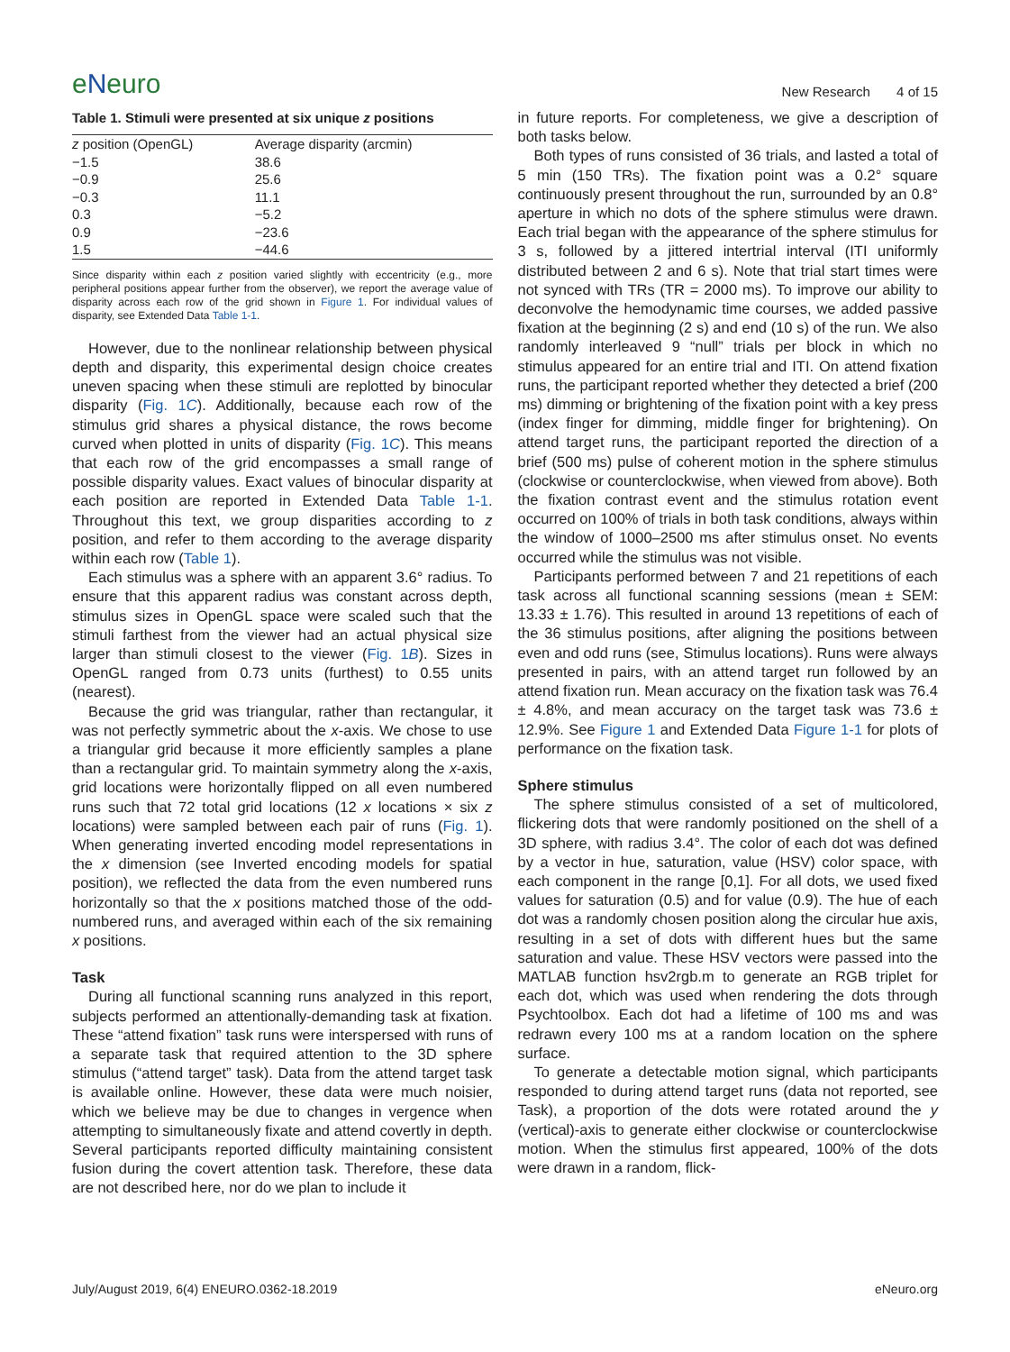eNeuro
New Research 4 of 15
Table 1. Stimuli were presented at six unique z positions
| z position (OpenGL) | Average disparity (arcmin) |
| --- | --- |
| −1.5 | 38.6 |
| −0.9 | 25.6 |
| −0.3 | 11.1 |
| 0.3 | −5.2 |
| 0.9 | −23.6 |
| 1.5 | −44.6 |
Since disparity within each z position varied slightly with eccentricity (e.g., more peripheral positions appear further from the observer), we report the average value of disparity across each row of the grid shown in Figure 1. For individual values of disparity, see Extended Data Table 1-1.
However, due to the nonlinear relationship between physical depth and disparity, this experimental design choice creates uneven spacing when these stimuli are replotted by binocular disparity (Fig. 1C). Additionally, because each row of the stimulus grid shares a physical distance, the rows become curved when plotted in units of disparity (Fig. 1C). This means that each row of the grid encompasses a small range of possible disparity values. Exact values of binocular disparity at each position are reported in Extended Data Table 1-1. Throughout this text, we group disparities according to z position, and refer to them according to the average disparity within each row (Table 1).
Each stimulus was a sphere with an apparent 3.6° radius. To ensure that this apparent radius was constant across depth, stimulus sizes in OpenGL space were scaled such that the stimuli farthest from the viewer had an actual physical size larger than stimuli closest to the viewer (Fig. 1B). Sizes in OpenGL ranged from 0.73 units (furthest) to 0.55 units (nearest).
Because the grid was triangular, rather than rectangular, it was not perfectly symmetric about the x-axis. We chose to use a triangular grid because it more efficiently samples a plane than a rectangular grid. To maintain symmetry along the x-axis, grid locations were horizontally flipped on all even numbered runs such that 72 total grid locations (12 x locations × six z locations) were sampled between each pair of runs (Fig. 1). When generating inverted encoding model representations in the x dimension (see Inverted encoding models for spatial position), we reflected the data from the even numbered runs horizontally so that the x positions matched those of the odd-numbered runs, and averaged within each of the six remaining x positions.
Task
During all functional scanning runs analyzed in this report, subjects performed an attentionally-demanding task at fixation. These “attend fixation” task runs were interspersed with runs of a separate task that required attention to the 3D sphere stimulus (“attend target” task). Data from the attend target task is available online. However, these data were much noisier, which we believe may be due to changes in vergence when attempting to simultaneously fixate and attend covertly in depth. Several participants reported difficulty maintaining consistent fusion during the covert attention task. Therefore, these data are not described here, nor do we plan to include it
in future reports. For completeness, we give a description of both tasks below.
Both types of runs consisted of 36 trials, and lasted a total of 5 min (150 TRs). The fixation point was a 0.2° square continuously present throughout the run, surrounded by an 0.8° aperture in which no dots of the sphere stimulus were drawn. Each trial began with the appearance of the sphere stimulus for 3 s, followed by a jittered intertrial interval (ITI uniformly distributed between 2 and 6 s). Note that trial start times were not synced with TRs (TR = 2000 ms). To improve our ability to deconvolve the hemodynamic time courses, we added passive fixation at the beginning (2 s) and end (10 s) of the run. We also randomly interleaved 9 “null” trials per block in which no stimulus appeared for an entire trial and ITI. On attend fixation runs, the participant reported whether they detected a brief (200 ms) dimming or brightening of the fixation point with a key press (index finger for dimming, middle finger for brightening). On attend target runs, the participant reported the direction of a brief (500 ms) pulse of coherent motion in the sphere stimulus (clockwise or counterclockwise, when viewed from above). Both the fixation contrast event and the stimulus rotation event occurred on 100% of trials in both task conditions, always within the window of 1000–2500 ms after stimulus onset. No events occurred while the stimulus was not visible.
Participants performed between 7 and 21 repetitions of each task across all functional scanning sessions (mean ± SEM: 13.33 ± 1.76). This resulted in around 13 repetitions of each of the 36 stimulus positions, after aligning the positions between even and odd runs (see, Stimulus locations). Runs were always presented in pairs, with an attend target run followed by an attend fixation run. Mean accuracy on the fixation task was 76.4 ± 4.8%, and mean accuracy on the target task was 73.6 ± 12.9%. See Figure 1 and Extended Data Figure 1-1 for plots of performance on the fixation task.
Sphere stimulus
The sphere stimulus consisted of a set of multicolored, flickering dots that were randomly positioned on the shell of a 3D sphere, with radius 3.4°. The color of each dot was defined by a vector in hue, saturation, value (HSV) color space, with each component in the range [0,1]. For all dots, we used fixed values for saturation (0.5) and for value (0.9). The hue of each dot was a randomly chosen position along the circular hue axis, resulting in a set of dots with different hues but the same saturation and value. These HSV vectors were passed into the MATLAB function hsv2rgb.m to generate an RGB triplet for each dot, which was used when rendering the dots through Psychtoolbox. Each dot had a lifetime of 100 ms and was redrawn every 100 ms at a random location on the sphere surface.
To generate a detectable motion signal, which participants responded to during attend target runs (data not reported, see Task), a proportion of the dots were rotated around the y (vertical)-axis to generate either clockwise or counterclockwise motion. When the stimulus first appeared, 100% of the dots were drawn in a random, flick-
July/August 2019, 6(4) ENEURO.0362-18.2019 eNeuro.org